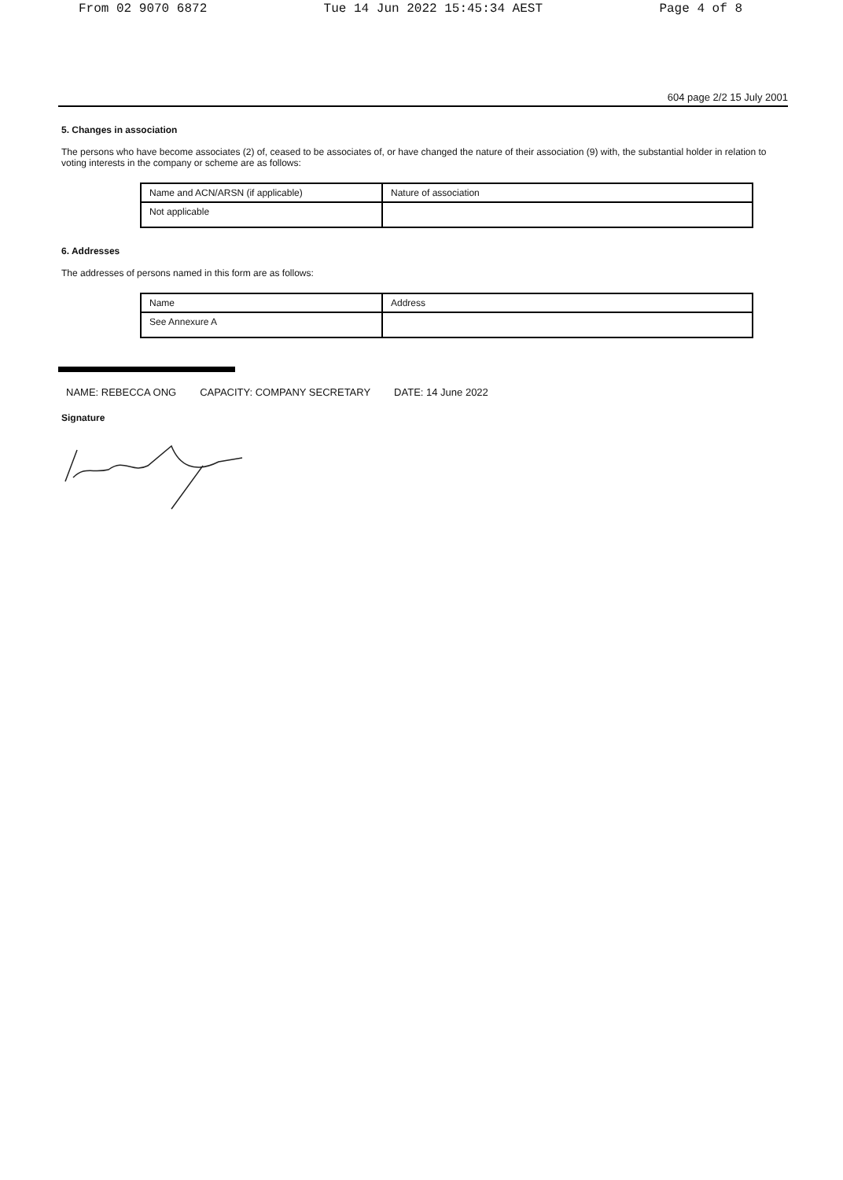From 02 9070 6872 Tue 14 Jun 2022 15:45:34 AEST Page 4 of 8
604 page 2/2 15 July 2001
5. Changes in association
The persons who have become associates (2) of, ceased to be associates of, or have changed the nature of their association (9) with, the substantial holder in relation to voting interests in the company or scheme are as follows:
| Name and ACN/ARSN (if applicable) | Nature of association |
| Not applicable | |
6. Addresses
The addresses of persons named in this form are as follows:
| Name | Address |
| See Annexure A | |
NAME: REBECCA ONG CAPACITY: COMPANY SECRETARY DATE: 14 June 2022
Signature